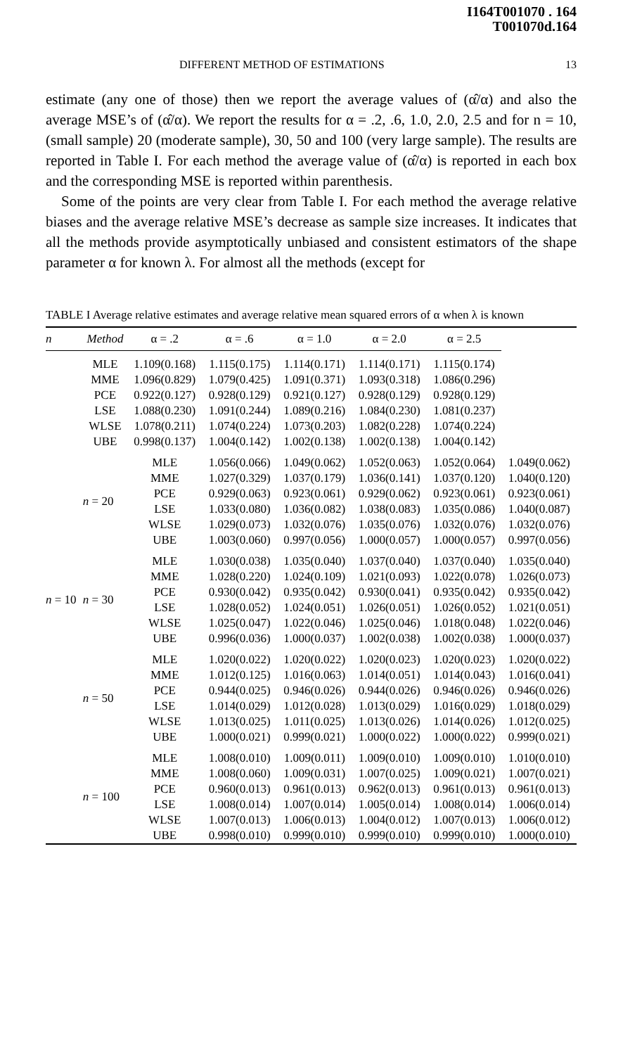I164T001070 . 164
T001070d.164
DIFFERENT METHOD OF ESTIMATIONS 13
estimate (any one of those) then we report the average values of (α̂/α) and also the average MSE’s of (α̂/α). We report the results for α = .2, .6, 1.0, 2.0, 2.5 and for n = 10, (small sample) 20 (moderate sample), 30, 50 and 100 (very large sample). The results are reported in Table I. For each method the average value of (α̂/α) is reported in each box and the corresponding MSE is reported within parenthesis.
Some of the points are very clear from Table I. For each method the average relative biases and the average relative MSE’s decrease as sample size increases. It indicates that all the methods provide asymptotically unbiased and consistent estimators of the shape parameter α for known λ. For almost all the methods (except for
TABLE I Average relative estimates and average relative mean squared errors of α when λ is known
| n | Method | α = .2 | α = .6 | α = 1.0 | α = 2.0 | α = 2.5 | |
| --- | --- | --- | --- | --- | --- | --- | --- |
| n = 10 | MLE MME PCE LSE WLSE UBE | 1.109(0.168) 1.096(0.829) 0.922(0.127) 1.088(0.230) 1.078(0.211) 0.998(0.137) | 1.115(0.175) 1.079(0.425) 0.928(0.129) 1.091(0.244) 1.074(0.224) 1.004(0.142) | 1.114(0.171) 1.091(0.371) 0.921(0.127) 1.089(0.216) 1.073(0.203) 1.002(0.138) | 1.114(0.171) 1.093(0.318) 0.928(0.129) 1.084(0.230) 1.082(0.228) 1.002(0.138) | 1.115(0.174) 1.086(0.296) 0.928(0.129) 1.081(0.237) 1.074(0.224) 1.004(0.142) | |
| | n = 20 | MLE MME PCE LSE WLSE UBE | 1.056(0.066) 1.027(0.329) 0.929(0.063) 1.033(0.080) 1.029(0.073) 1.003(0.060) | 1.049(0.062) 1.037(0.179) 0.923(0.061) 1.036(0.082) 1.032(0.076) 0.997(0.056) | 1.052(0.063) 1.036(0.141) 0.929(0.062) 1.038(0.083) 1.035(0.076) 1.000(0.057) | 1.052(0.064) 1.037(0.120) 0.923(0.061) 1.035(0.086) 1.032(0.076) 1.000(0.057) | 1.049(0.062) 1.040(0.120) 0.923(0.061) 1.040(0.087) 1.032(0.076) 0.997(0.056) |
| | n = 30 | MLE MME PCE LSE WLSE UBE | 1.030(0.038) 1.028(0.220) 0.930(0.042) 1.028(0.052) 1.025(0.047) 0.996(0.036) | 1.035(0.040) 1.024(0.109) 0.935(0.042) 1.024(0.051) 1.022(0.046) 1.000(0.037) | 1.037(0.040) 1.021(0.093) 0.930(0.041) 1.026(0.051) 1.025(0.046) 1.002(0.038) | 1.037(0.040) 1.022(0.078) 0.935(0.042) 1.026(0.052) 1.018(0.048) 1.002(0.038) | 1.035(0.040) 1.026(0.073) 0.935(0.042) 1.021(0.051) 1.022(0.046) 1.000(0.037) |
| | n = 50 | MLE MME PCE LSE WLSE UBE | 1.020(0.022) 1.012(0.125) 0.944(0.025) 1.014(0.029) 1.013(0.025) 1.000(0.021) | 1.020(0.022) 1.016(0.063) 0.946(0.026) 1.012(0.028) 1.011(0.025) 0.999(0.021) | 1.020(0.023) 1.014(0.051) 0.944(0.026) 1.013(0.029) 1.013(0.026) 1.000(0.022) | 1.020(0.023) 1.014(0.043) 0.946(0.026) 1.016(0.029) 1.014(0.026) 1.000(0.022) | 1.020(0.022) 1.016(0.041) 0.946(0.026) 1.018(0.029) 1.012(0.025) 0.999(0.021) |
| | n = 100 | MLE MME PCE LSE WLSE UBE | 1.008(0.010) 1.008(0.060) 0.960(0.013) 1.008(0.014) 1.007(0.013) 0.998(0.010) | 1.009(0.011) 1.009(0.031) 0.961(0.013) 1.007(0.014) 1.006(0.013) 0.999(0.010) | 1.009(0.010) 1.007(0.025) 0.962(0.013) 1.005(0.014) 1.004(0.012) 0.999(0.010) | 1.009(0.010) 1.009(0.021) 0.961(0.013) 1.008(0.014) 1.007(0.013) 0.999(0.010) | 1.010(0.010) 1.007(0.021) 0.961(0.013) 1.006(0.014) 1.006(0.012) 1.000(0.010) |